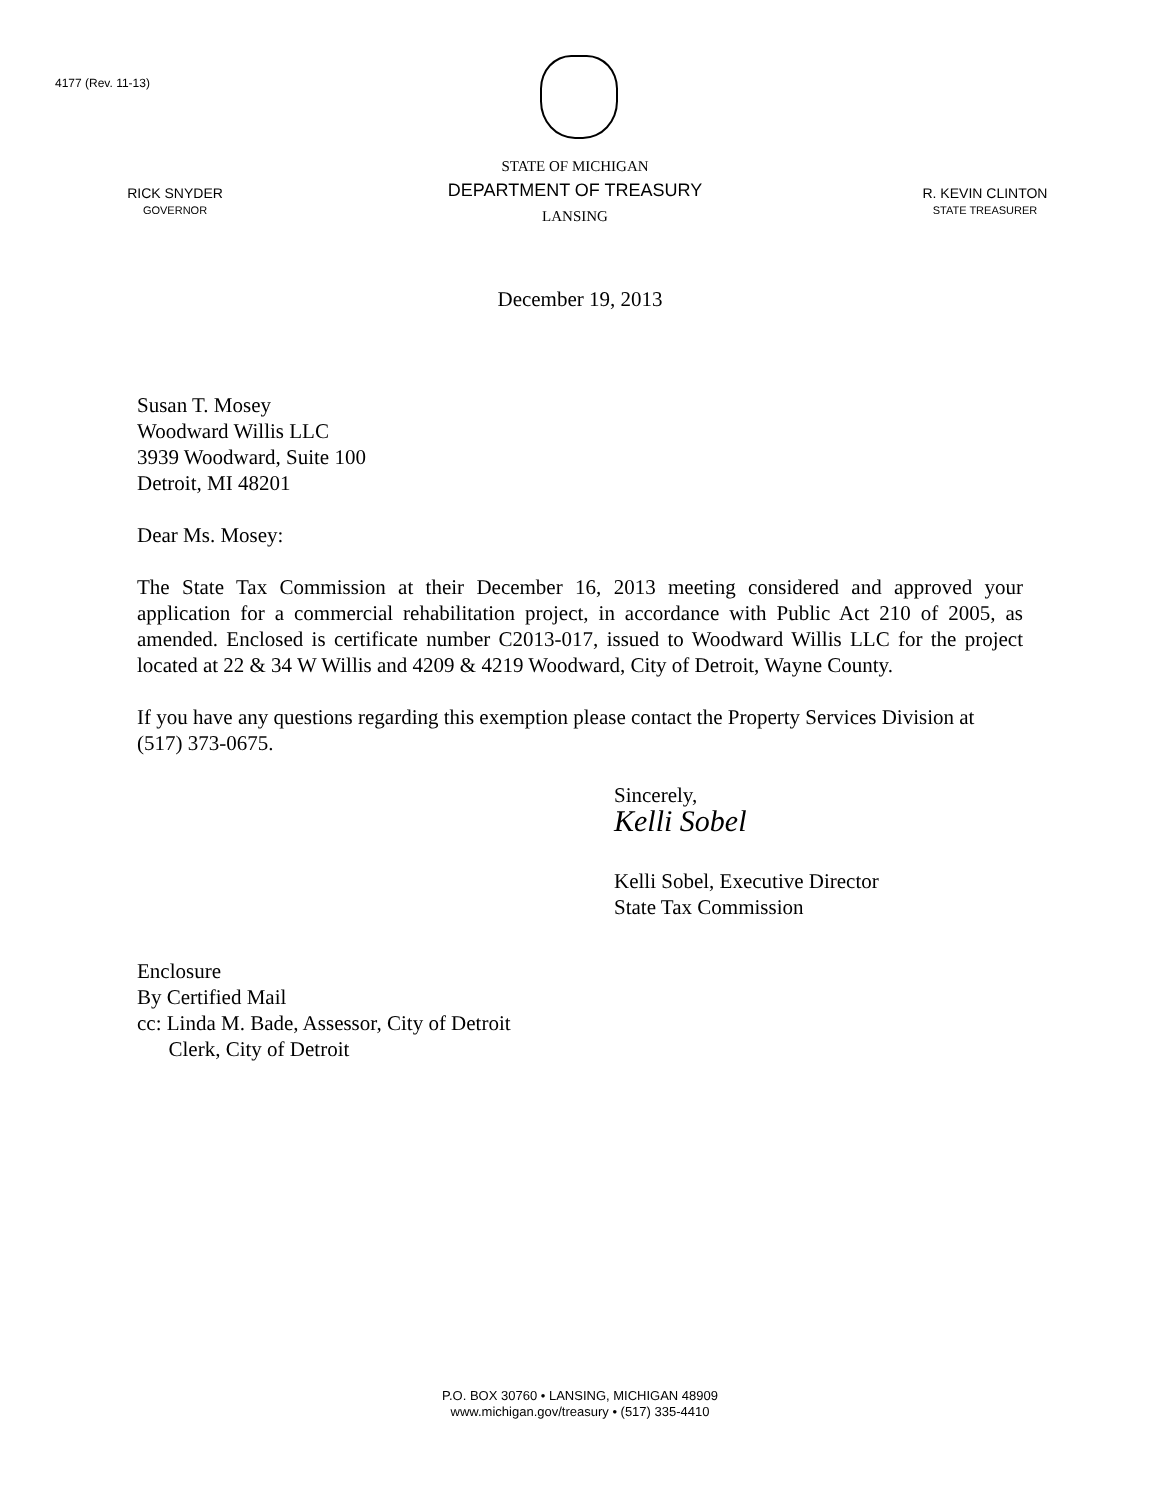4177 (Rev. 11-13)
RICK SNYDER
GOVERNOR
STATE OF MICHIGAN
DEPARTMENT OF TREASURY
LANSING
R. KEVIN CLINTON
STATE TREASURER
December 19, 2013
Susan T. Mosey
Woodward Willis LLC
3939 Woodward, Suite 100
Detroit, MI 48201
Dear Ms. Mosey:
The State Tax Commission at their December 16, 2013 meeting considered and approved your application for a commercial rehabilitation project, in accordance with Public Act 210 of 2005, as amended. Enclosed is certificate number C2013-017, issued to Woodward Willis LLC for the project located at 22 & 34 W Willis and 4209 & 4219 Woodward, City of Detroit, Wayne County.
If you have any questions regarding this exemption please contact the Property Services Division at (517) 373-0675.
Sincerely,
Kelli Sobel
Kelli Sobel, Executive Director
State Tax Commission
Enclosure
By Certified Mail
cc: Linda M. Bade, Assessor, City of Detroit
Clerk, City of Detroit
P.O. BOX 30760 • LANSING, MICHIGAN 48909
www.michigan.gov/treasury • (517) 335-4410